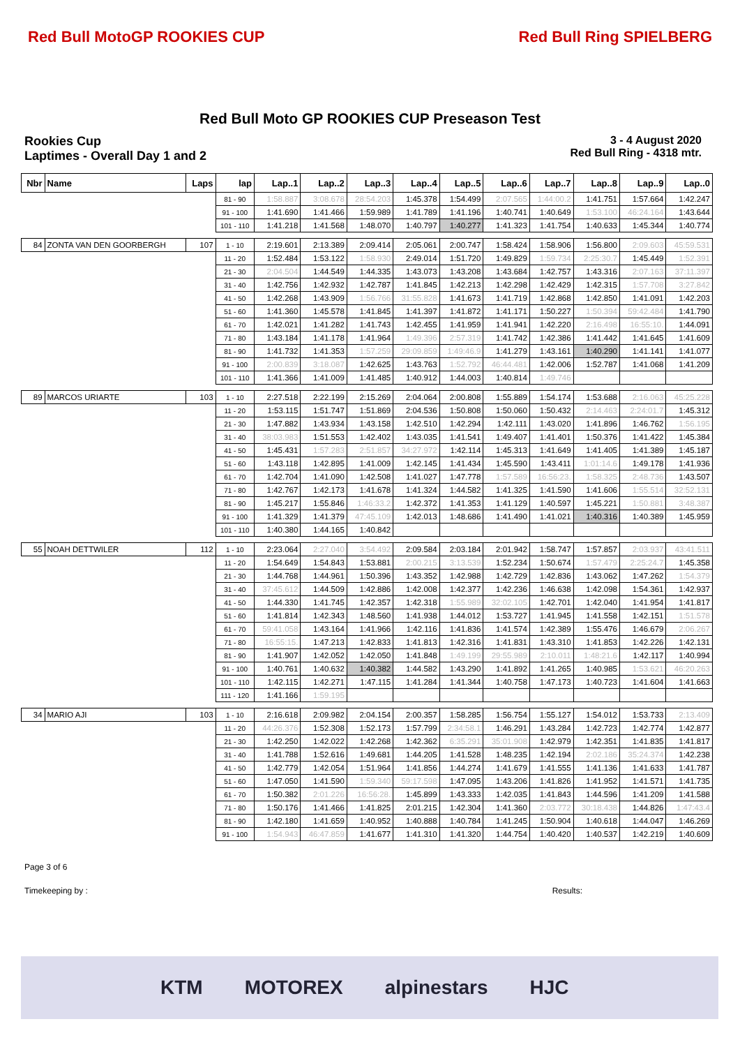Red Bull MotoGP ROOKIES CUP Red Bull Ring SPIELBERG
Red Bull Moto GP ROOKIES CUP Preseason Test
Rookies Cup
Laptimes - Overall Day 1 and 2
3 - 4 August 2020
Red Bull Ring - 4318 mtr.
| Nbr | Name | Laps | lap | Lap..1 | Lap..2 | Lap..3 | Lap..4 | Lap..5 | Lap..6 | Lap..7 | Lap..8 | Lap..9 | Lap..0 |
| --- | --- | --- | --- | --- | --- | --- | --- | --- | --- | --- | --- | --- | --- |
| | | | 81 - 90 | 1:58.887 | 3:08.678 | 28:54.203 | 1:45.378 | 1:54.499 | 2:07.565 | 1:44:00.2 | 1:41.751 | 1:57.664 | 1:42.247 |
| | | | 91 - 100 | 1:41.690 | 1:41.466 | 1:59.989 | 1:41.789 | 1:41.196 | 1:40.741 | 1:40.649 | 1:53.100 | 46:24.164 | 1:43.644 |
| | | | 101 - 110 | 1:41.218 | 1:41.568 | 1:48.070 | 1:40.797 | 1:40.277 | 1:41.323 | 1:41.754 | 1:40.633 | 1:45.344 | 1:40.774 |
| 84 | ZONTA VAN DEN GOORBERGH | 107 | 1 - 10 | 2:19.601 | 2:13.389 | 2:09.414 | 2:05.061 | 2:00.747 | 1:58.424 | 1:58.906 | 1:56.800 | 2:09.603 | 45:59.531 |
| | | | 11 - 20 | 1:52.484 | 1:53.122 | 1:58.930 | 2:49.014 | 1:51.720 | 1:49.829 | 1:59.734 | 2:25:30.7 | 1:45.449 | 1:52.391 |
| | | | 21 - 30 | 2:04.504 | 1:44.549 | 1:44.335 | 1:43.073 | 1:43.208 | 1:43.684 | 1:42.757 | 1:43.316 | 2:07.163 | 37:11.397 |
| | | | 31 - 40 | 1:42.756 | 1:42.932 | 1:42.787 | 1:41.845 | 1:42.213 | 1:42.298 | 1:42.429 | 1:42.315 | 1:57.708 | 3:27.842 |
| | | | 41 - 50 | 1:42.268 | 1:43.909 | 1:56.766 | 31:55.828 | 1:41.673 | 1:41.719 | 1:42.868 | 1:42.850 | 1:41.091 | 1:42.203 |
| | | | 51 - 60 | 1:41.360 | 1:45.578 | 1:41.845 | 1:41.397 | 1:41.872 | 1:41.171 | 1:50.227 | 1:50.394 | 59:42.484 | 1:41.790 |
| | | | 61 - 70 | 1:42.021 | 1:41.282 | 1:41.743 | 1:42.455 | 1:41.959 | 1:41.941 | 1:42.220 | 2:16.498 | 16:55:10. | 1:44.091 |
| | | | 71 - 80 | 1:43.184 | 1:41.178 | 1:41.964 | 1:49.396 | 2:57.319 | 1:41.742 | 1:42.386 | 1:41.442 | 1:41.645 | 1:41.609 |
| | | | 81 - 90 | 1:41.732 | 1:41.353 | 1:57.259 | 29:09.859 | 1:49:46.9 | 1:41.279 | 1:43.161 | 1:40.290 | 1:41.141 | 1:41.077 |
| | | | 91 - 100 | 2:00.839 | 3:18.087 | 1:42.625 | 1:43.763 | 1:52.792 | 46:44.481 | 1:42.006 | 1:52.787 | 1:41.068 | 1:41.209 |
| | | | 101 - 110 | 1:41.366 | 1:41.009 | 1:41.485 | 1:40.912 | 1:44.003 | 1:40.814 | 1:49.746 | | | |
| 89 | MARCOS URIARTE | 103 | 1 - 10 | 2:27.518 | 2:22.199 | 2:15.269 | 2:04.064 | 2:00.808 | 1:55.889 | 1:54.174 | 1:53.688 | 2:16.063 | 45:25.228 |
| | | | 11 - 20 | 1:53.115 | 1:51.747 | 1:51.869 | 2:04.536 | 1:50.808 | 1:50.060 | 1:50.432 | 2:14.463 | 2:24:01.7 | 1:45.312 |
| | | | 21 - 30 | 1:47.882 | 1:43.934 | 1:43.158 | 1:42.510 | 1:42.294 | 1:42.111 | 1:43.020 | 1:41.896 | 1:46.762 | 1:56.195 |
| | | | 31 - 40 | 38:03.983 | 1:51.553 | 1:42.402 | 1:43.035 | 1:41.541 | 1:49.407 | 1:41.401 | 1:50.376 | 1:41.422 | 1:45.384 |
| | | | 41 - 50 | 1:45.431 | 1:57.283 | 2:51.857 | 34:27.972 | 1:42.114 | 1:45.313 | 1:41.649 | 1:41.405 | 1:41.389 | 1:45.187 |
| | | | 51 - 60 | 1:43.118 | 1:42.895 | 1:41.009 | 1:42.145 | 1:41.434 | 1:45.590 | 1:43.411 | 1:01:14.6 | 1:49.178 | 1:41.936 |
| | | | 61 - 70 | 1:42.704 | 1:41.090 | 1:42.508 | 1:41.027 | 1:47.778 | 1:57.589 | 16:56:23. | 1:58.325 | 2:48.736 | 1:43.507 |
| | | | 71 - 80 | 1:42.767 | 1:42.173 | 1:41.678 | 1:41.324 | 1:44.582 | 1:41.325 | 1:41.590 | 1:41.606 | 1:55.514 | 32:52.131 |
| | | | 81 - 90 | 1:45.217 | 1:55.846 | 1:46:33.2 | 1:42.372 | 1:41.353 | 1:41.129 | 1:40.597 | 1:45.221 | 1:50.881 | 3:48.387 |
| | | | 91 - 100 | 1:41.329 | 1:41.379 | 47:45.109 | 1:42.013 | 1:48.686 | 1:41.490 | 1:41.021 | 1:40.316 | 1:40.389 | 1:45.959 |
| | | | 101 - 110 | 1:40.380 | 1:44.165 | 1:40.842 | | | | | | | |
| 55 | NOAH DETTWILER | 112 | 1 - 10 | 2:23.064 | 2:27.040 | 3:54.492 | 2:09.584 | 2:03.184 | 2:01.942 | 1:58.747 | 1:57.857 | 2:03.937 | 43:41.511 |
| | | | 11 - 20 | 1:54.649 | 1:54.843 | 1:53.881 | 2:00.215 | 3:13.539 | 1:52.234 | 1:50.674 | 1:57.479 | 2:25:24.7 | 1:45.358 |
| | | | 21 - 30 | 1:44.768 | 1:44.961 | 1:50.396 | 1:43.352 | 1:42.988 | 1:42.729 | 1:42.836 | 1:43.062 | 1:47.262 | 1:54.379 |
| | | | 31 - 40 | 37:45.612 | 1:44.509 | 1:42.886 | 1:42.008 | 1:42.377 | 1:42.236 | 1:46.638 | 1:42.098 | 1:54.361 | 1:42.937 |
| | | | 41 - 50 | 1:44.330 | 1:41.745 | 1:42.357 | 1:42.318 | 1:55.989 | 32:02.105 | 1:42.701 | 1:42.040 | 1:41.954 | 1:41.817 |
| | | | 51 - 60 | 1:41.814 | 1:42.343 | 1:48.560 | 1:41.938 | 1:44.012 | 1:53.727 | 1:41.945 | 1:41.558 | 1:42.151 | 1:51.578 |
| | | | 61 - 70 | 59:41.058 | 1:43.164 | 1:41.966 | 1:42.116 | 1:41.836 | 1:41.574 | 1:42.389 | 1:55.476 | 1:46.679 | 2:06.267 |
| | | | 71 - 80 | 16:55:15. | 1:47.213 | 1:42.833 | 1:41.813 | 1:42.316 | 1:41.831 | 1:43.310 | 1:41.853 | 1:42.226 | 1:42.131 |
| | | | 81 - 90 | 1:41.907 | 1:42.052 | 1:42.050 | 1:41.848 | 1:49.199 | 29:55.989 | 2:10.011 | 1:48:21.6 | 1:42.117 | 1:40.994 |
| | | | 91 - 100 | 1:40.761 | 1:40.632 | 1:40.382 | 1:44.582 | 1:43.290 | 1:41.892 | 1:41.265 | 1:40.985 | 1:53.621 | 46:20.263 |
| | | | 101 - 110 | 1:42.115 | 1:42.271 | 1:47.115 | 1:41.284 | 1:41.344 | 1:40.758 | 1:47.173 | 1:40.723 | 1:41.604 | 1:41.663 |
| | | | 111 - 120 | 1:41.166 | 1:59.195 | | | | | | | | |
| 34 | MARIO AJI | 103 | 1 - 10 | 2:16.618 | 2:09.982 | 2:04.154 | 2:00.357 | 1:58.285 | 1:56.754 | 1:55.127 | 1:54.012 | 1:53.733 | 2:13.409 |
| | | | 11 - 20 | 44:26.376 | 1:52.308 | 1:52.173 | 1:57.799 | 2:34:58.1 | 1:46.291 | 1:43.284 | 1:42.723 | 1:42.774 | 1:42.877 |
| | | | 21 - 30 | 1:42.250 | 1:42.022 | 1:42.268 | 1:42.362 | 6:35.291 | 35:01.908 | 1:42.979 | 1:42.351 | 1:41.835 | 1:41.817 |
| | | | 31 - 40 | 1:41.788 | 1:52.616 | 1:49.681 | 1:44.205 | 1:41.528 | 1:48.235 | 1:42.194 | 2:02.186 | 35:24.374 | 1:42.238 |
| | | | 41 - 50 | 1:42.779 | 1:42.054 | 1:51.964 | 1:41.856 | 1:44.274 | 1:41.679 | 1:41.555 | 1:41.136 | 1:41.633 | 1:41.787 |
| | | | 51 - 60 | 1:47.050 | 1:41.590 | 1:59.340 | 59:17.598 | 1:47.095 | 1:43.206 | 1:41.826 | 1:41.952 | 1:41.571 | 1:41.735 |
| | | | 61 - 70 | 1:50.382 | 2:01.226 | 16:56:28. | 1:45.899 | 1:43.333 | 1:42.035 | 1:41.843 | 1:44.596 | 1:41.209 | 1:41.588 |
| | | | 71 - 80 | 1:50.176 | 1:41.466 | 1:41.825 | 2:01.215 | 1:42.304 | 1:41.360 | 2:03.772 | 30:18.438 | 1:44.826 | 1:47:43.4 |
| | | | 81 - 90 | 1:42.180 | 1:41.659 | 1:40.952 | 1:40.888 | 1:40.784 | 1:41.245 | 1:50.904 | 1:40.618 | 1:44.047 | 1:46.269 |
| | | | 91 - 100 | 1:54.943 | 46:47.859 | 1:41.677 | 1:41.310 | 1:41.320 | 1:44.754 | 1:40.420 | 1:40.537 | 1:42.219 | 1:40.609 |
Page 3 of 6
Timekeeping by : Results:
KTM MOTOREX alpinestars HJC